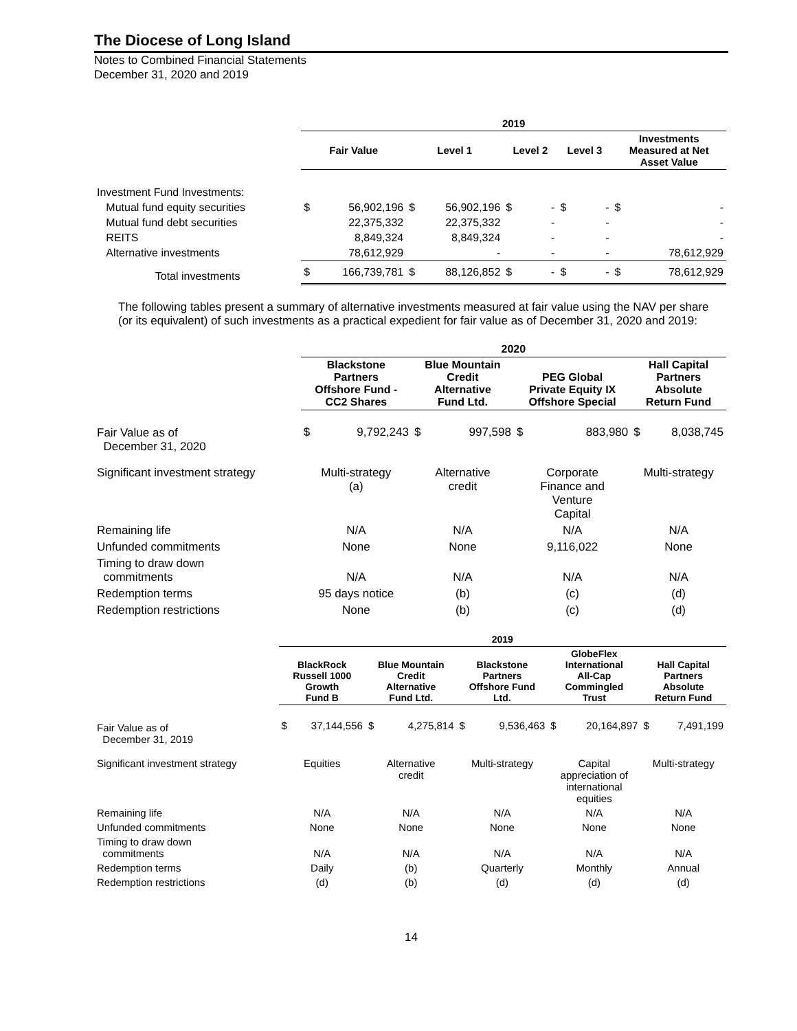The Diocese of Long Island
Notes to Combined Financial Statements
December 31, 2020 and 2019
| | 2019 | | | | | | | | | |
| --- | --- | --- | --- | --- | --- | --- | --- | --- | --- | --- |
| | Fair Value | | Level 1 | | Level 2 | | Level 3 | | Investments Measured at Net Asset Value | |
| Investment Fund Investments: | | | | | | | | | | |
| Mutual fund equity securities | $ | 56,902,196 | $ | 56,902,196 | $ | - | $ | - | $ | - |
| Mutual fund debt securities | | 22,375,332 | | 22,375,332 | | - | | - | | - |
| REITS | | 8,849,324 | | 8,849,324 | | - | | - | | - |
| Alternative investments | | 78,612,929 | | - | | - | | - | | 78,612,929 |
| Total investments | $ | 166,739,781 | $ | 88,126,852 | $ | - | $ | - | $ | 78,612,929 |
The following tables present a summary of alternative investments measured at fair value using the NAV per share (or its equivalent) of such investments as a practical expedient for fair value as of December 31, 2020 and 2019:
| | 2020 | | | | | | | |
| --- | --- | --- | --- | --- | --- | --- | --- | --- |
| | Blackstone Partners Offshore Fund - CC2 Shares | | Blue Mountain Credit Alternative Fund Ltd. | | PEG Global Private Equity IX Offshore Special | | Hall Capital Partners Absolute Return Fund | |
| Fair Value as of December 31, 2020 | $ | 9,792,243 | $ | 997,598 | $ | 883,980 | $ | 8,038,745 |
| Significant investment strategy | Multi-strategy (a) | | Alternative credit | | Corporate Finance and Venture Capital | | Multi-strategy | |
| Remaining life | N/A | | N/A | | N/A | | N/A | |
| Unfunded commitments | None | | None | | 9,116,022 | | None | |
| Timing to draw down commitments | N/A | | N/A | | N/A | | N/A | |
| Redemption terms | 95 days notice | | (b) | | (c) | | (d) | |
| Redemption restrictions | None | | (b) | | (c) | | (d) | |
| | 2019 | | | | | | | | | |
| --- | --- | --- | --- | --- | --- | --- | --- | --- | --- | --- |
| | BlackRock Russell 1000 Growth Fund B | | Blue Mountain Credit Alternative Fund Ltd. | | Blackstone Partners Offshore Fund Ltd. | | GlobeFlex International All-Cap Commingled Trust | | Hall Capital Partners Absolute Return Fund | |
| Fair Value as of December 31, 2019 | $ | 37,144,556 | $ | 4,275,814 | $ | 9,536,463 | $ | 20,164,897 | $ | 7,491,199 |
| Significant investment strategy | Equities | | Alternative credit | | Multi-strategy | | Capital appreciation of international equities | | Multi-strategy | |
| Remaining life | N/A | | N/A | | N/A | | N/A | | N/A | |
| Unfunded commitments | None | | None | | None | | None | | None | |
| Timing to draw down commitments | N/A | | N/A | | N/A | | N/A | | N/A | |
| Redemption terms | Daily | | (b) | | Quarterly | | Monthly | | Annual | |
| Redemption restrictions | (d) | | (b) | | (d) | | (d) | | (d) | |
14